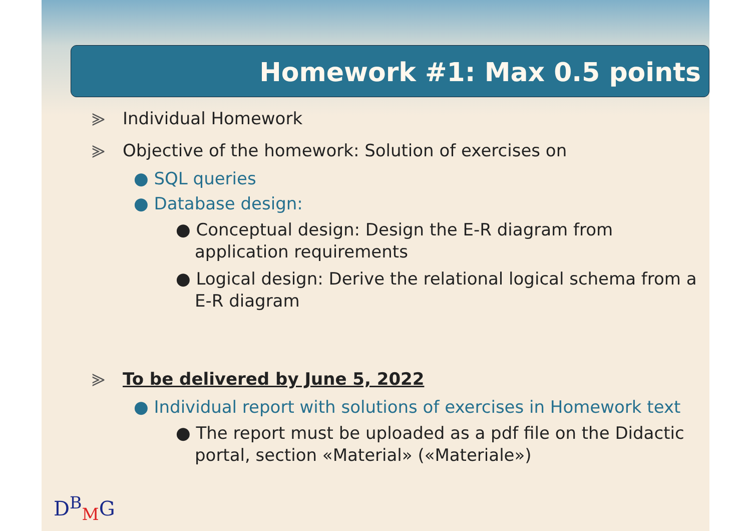Homework #1: Max 0.5 points
⪢ Individual Homework
⪢ Objective of the homework: Solution of exercises on
● SQL queries
● Database design:
● Conceptual design: Design the E-R diagram from application requirements
● Logical design: Derive the relational logical schema from a E-R diagram
⪢ To be delivered by June 5, 2022
● Individual report with solutions of exercises in Homework text
● The report must be uploaded as a pdf file on the Didactic portal, section «Material» («Materiale»)
D<sup>B</sup><sub>M</sub>G